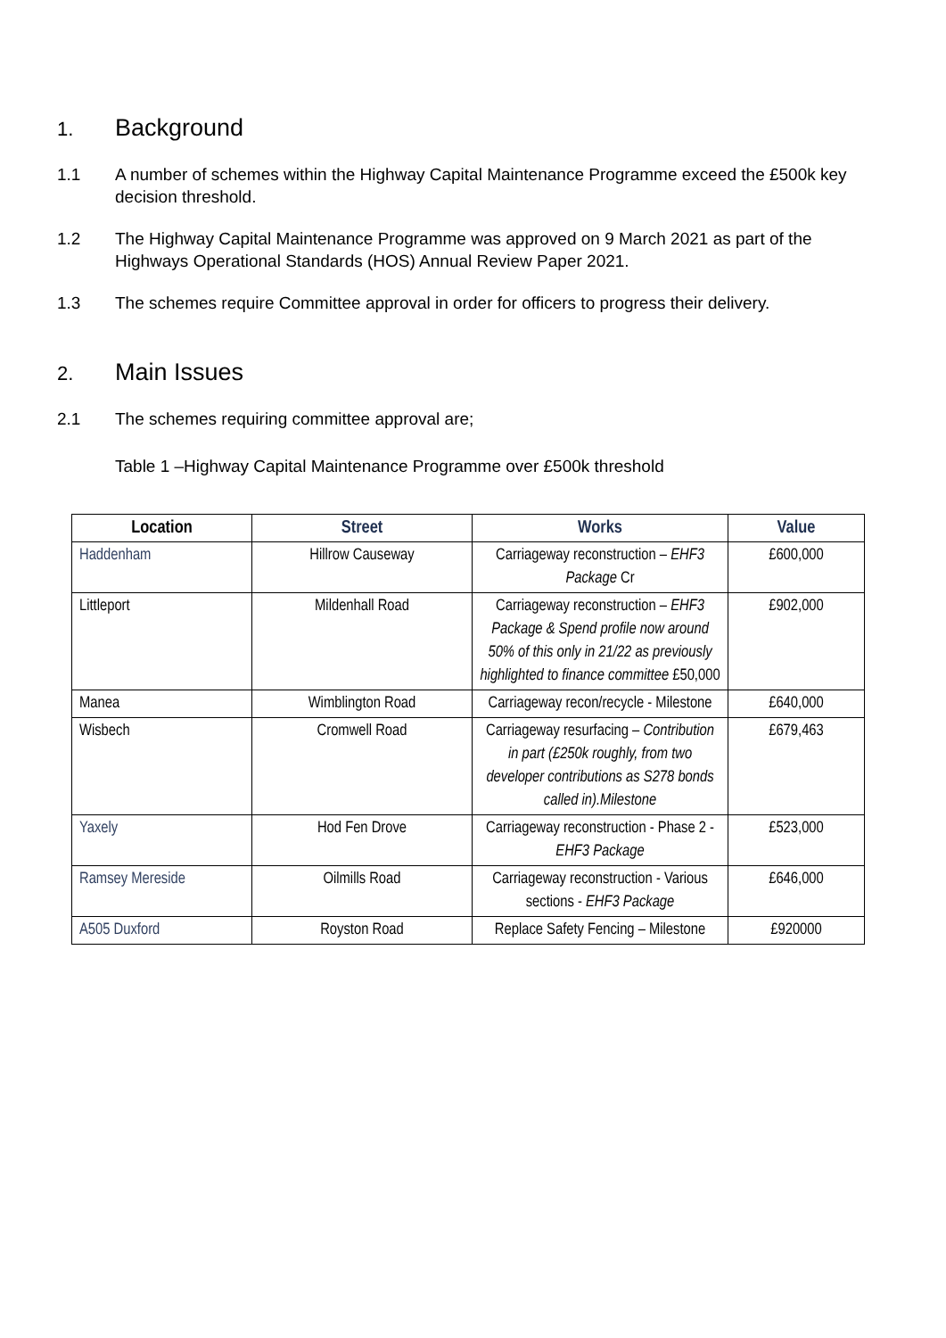1. Background
1.1 A number of schemes within the Highway Capital Maintenance Programme exceed the £500k key decision threshold.
1.2 The Highway Capital Maintenance Programme was approved on 9 March 2021 as part of the Highways Operational Standards (HOS) Annual Review Paper 2021.
1.3 The schemes require Committee approval in order for officers to progress their delivery.
2. Main Issues
2.1 The schemes requiring committee approval are;
Table 1 –Highway Capital Maintenance Programme over £500k threshold
| Location | Street | Works | Value |
| --- | --- | --- | --- |
| Haddenham | Hillrow Causeway | Carriageway reconstruction – EHF3 Package Cr | £600,000 |
| Littleport | Mildenhall Road | Carriageway reconstruction – EHF3 Package & Spend profile now around 50% of this only in 21/22 as previously highlighted to finance committee £50,000 | £902,000 |
| Manea | Wimblington Road | Carriageway recon/recycle - Milestone | £640,000 |
| Wisbech | Cromwell Road | Carriageway resurfacing – Contribution in part (£250k roughly, from two developer contributions as S278 bonds called in).Milestone | £679,463 |
| Yaxely | Hod Fen Drove | Carriageway reconstruction - Phase 2 - EHF3 Package | £523,000 |
| Ramsey Mereside | Oilmills Road | Carriageway reconstruction - Various sections - EHF3 Package | £646,000 |
| A505 Duxford | Royston Road | Replace Safety Fencing – Milestone | £920000 |